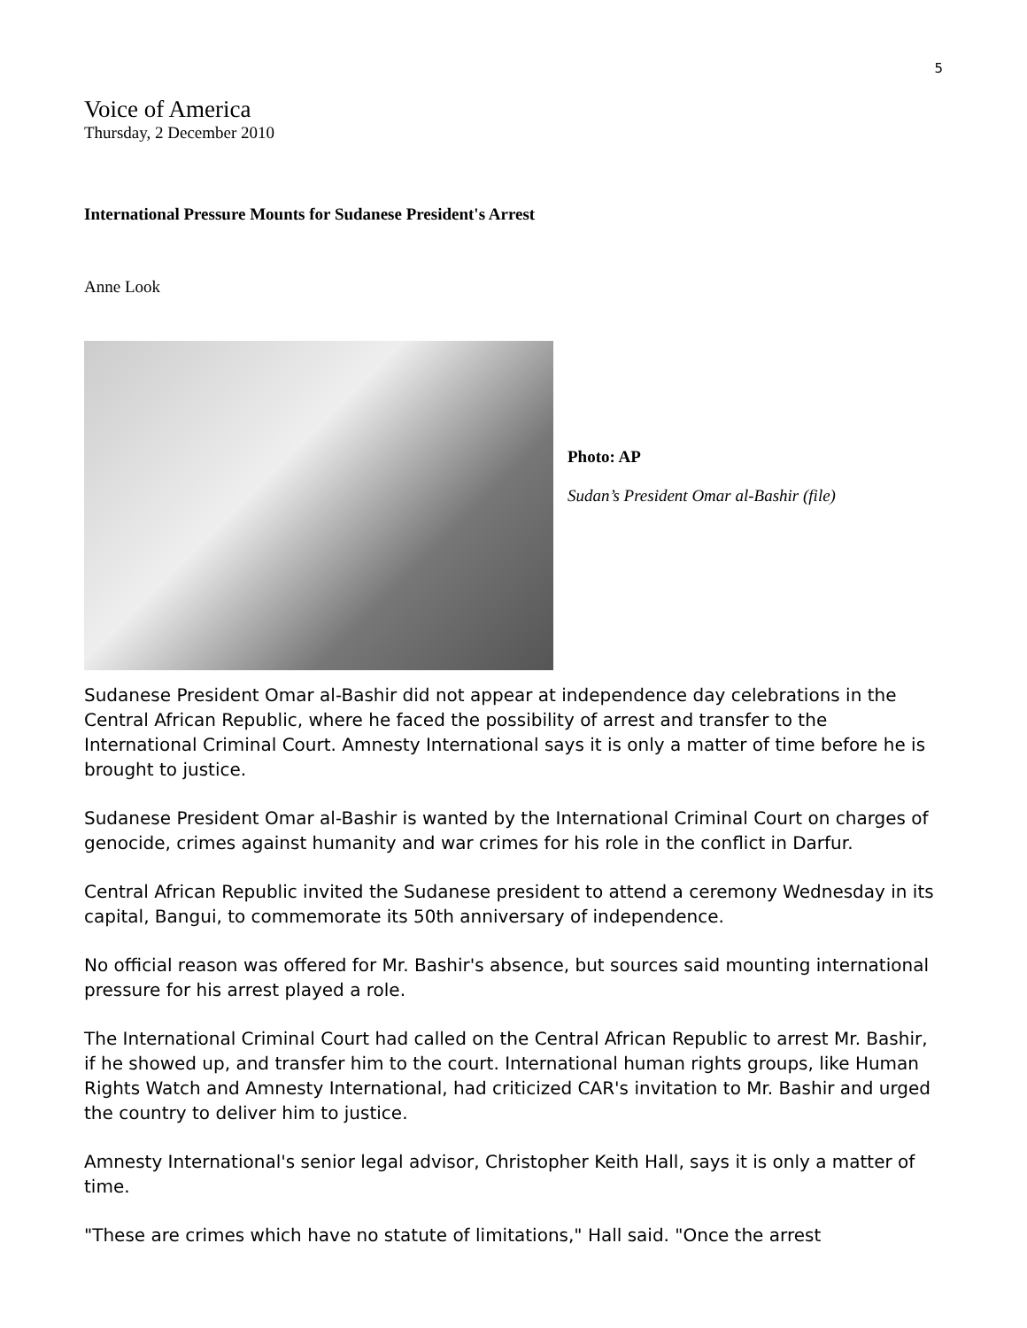5
Voice of America
Thursday, 2 December 2010
International Pressure Mounts for Sudanese President's Arrest
Anne Look
Photo: AP
Sudan’s President Omar al-Bashir (file)
Sudanese President Omar al-Bashir did not appear at independence day celebrations in the Central African Republic, where he faced the possibility of arrest and transfer to the International Criminal Court. Amnesty International says it is only a matter of time before he is brought to justice.
Sudanese President Omar al-Bashir is wanted by the International Criminal Court on charges of genocide, crimes against humanity and war crimes for his role in the conflict in Darfur.
Central African Republic invited the Sudanese president to attend a ceremony Wednesday in its capital, Bangui, to commemorate its 50th anniversary of independence.
No official reason was offered for Mr. Bashir's absence, but sources said mounting international pressure for his arrest played a role.
The International Criminal Court had called on the Central African Republic to arrest Mr. Bashir, if he showed up, and transfer him to the court. International human rights groups, like Human Rights Watch and Amnesty International, had criticized CAR's invitation to Mr. Bashir and urged the country to deliver him to justice.
Amnesty International's senior legal advisor, Christopher Keith Hall, says it is only a matter of time.
"These are crimes which have no statute of limitations," Hall said. "Once the arrest